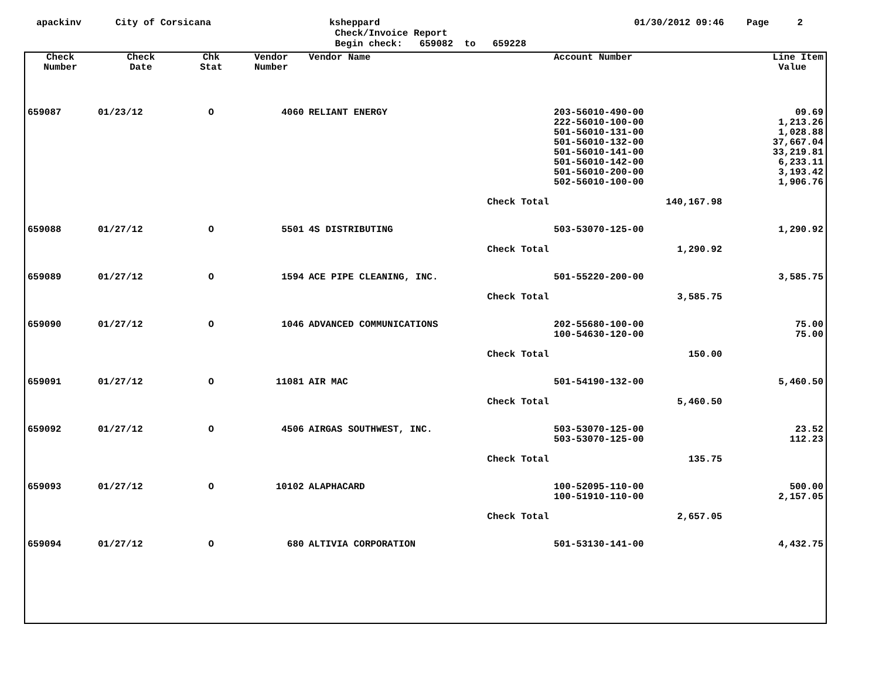apackinv
City of Corsicana
ksheppard
Check/Invoice Report
Begin check: 659082 to 659228
01/30/2012 09:46 Page 2
| Check Number | Check Date | Chk Stat | Vendor Number | Vendor Name | Account Number | | Line Item Value |
| --- | --- | --- | --- | --- | --- | --- | --- |
| 659087 | 01/23/12 | O | 4060 | RELIANT ENERGY | 203-56010-490-00 222-56010-100-00 501-56010-131-00 501-56010-132-00 501-56010-141-00 501-56010-142-00 501-56010-200-00 502-56010-100-00 | | 09.69 1,213.26 1,028.88 37,667.04 33,219.81 6,233.11 3,193.42 1,906.76 |
| Check Total | | | | | | 140,167.98 | |
| 659088 | 01/27/12 | O | 5501 | 4S DISTRIBUTING | 503-53070-125-00 | | 1,290.92 |
| Check Total | | | | | | 1,290.92 | |
| 659089 | 01/27/12 | O | 1594 | ACE PIPE CLEANING, INC. | 501-55220-200-00 | | 3,585.75 |
| Check Total | | | | | | 3,585.75 | |
| 659090 | 01/27/12 | O | 1046 | ADVANCED COMMUNICATIONS | 202-55680-100-00 100-54630-120-00 | | 75.00 75.00 |
| Check Total | | | | | | 150.00 | |
| 659091 | 01/27/12 | O | 11081 | AIR MAC | 501-54190-132-00 | | 5,460.50 |
| Check Total | | | | | | 5,460.50 | |
| 659092 | 01/27/12 | O | 4506 | AIRGAS SOUTHWEST, INC. | 503-53070-125-00 503-53070-125-00 | | 23.52 112.23 |
| Check Total | | | | | | 135.75 | |
| 659093 | 01/27/12 | O | 10102 | ALAPHACARD | 100-52095-110-00 100-51910-110-00 | | 500.00 2,157.05 |
| Check Total | | | | | | 2,657.05 | |
| 659094 | 01/27/12 | O | 680 | ALTIVIA CORPORATION | 501-53130-141-00 | | 4,432.75 |